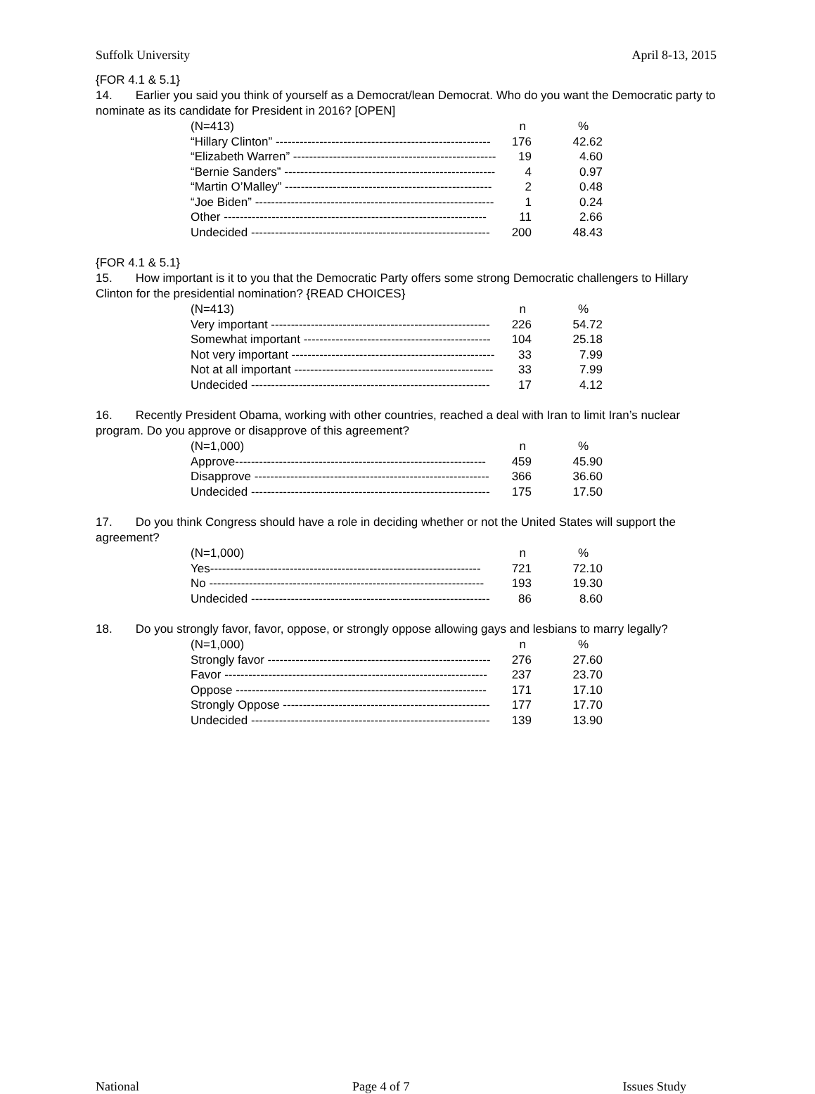Suffolk University April 8-13, 2015
{FOR 4.1 & 5.1}
14. Earlier you said you think of yourself as a Democrat/lean Democrat. Who do you want the Democratic party to nominate as its candidate for President in 2016? [OPEN]
| (N=413) | n | % |
| --- | --- | --- |
| “Hillary Clinton” ------------------------------------------------------ | 176 | 42.62 |
| “Elizabeth Warren” --------------------------------------------------- | 19 | 4.60 |
| “Bernie Sanders” ----------------------------------------------------- | 4 | 0.97 |
| “Martin O’Malley” ---------------------------------------------------- | 2 | 0.48 |
| “Joe Biden” ------------------------------------------------------------ | 1 | 0.24 |
| Other ------------------------------------------------------------------ | 11 | 2.66 |
| Undecided ------------------------------------------------------------ | 200 | 48.43 |
{FOR 4.1 & 5.1}
15. How important is it to you that the Democratic Party offers some strong Democratic challengers to Hillary Clinton for the presidential nomination? {READ CHOICES}
| (N=413) | n | % |
| --- | --- | --- |
| Very important ------------------------------------------------------- | 226 | 54.72 |
| Somewhat important ----------------------------------------------- | 104 | 25.18 |
| Not very important --------------------------------------------------- | 33 | 7.99 |
| Not at all important -------------------------------------------------- | 33 | 7.99 |
| Undecided ------------------------------------------------------------ | 17 | 4.12 |
16. Recently President Obama, working with other countries, reached a deal with Iran to limit Iran’s nuclear program. Do you approve or disapprove of this agreement?
| (N=1,000) | n | % |
| --- | --- | --- |
| Approve--------------------------------------------------------------- | 459 | 45.90 |
| Disapprove ----------------------------------------------------------- | 366 | 36.60 |
| Undecided ------------------------------------------------------------ | 175 | 17.50 |
17. Do you think Congress should have a role in deciding whether or not the United States will support the agreement?
| (N=1,000) | n | % |
| --- | --- | --- |
| Yes-------------------------------------------------------------------- | 721 | 72.10 |
| No --------------------------------------------------------------------- | 193 | 19.30 |
| Undecided ------------------------------------------------------------ | 86 | 8.60 |
18. Do you strongly favor, favor, oppose, or strongly oppose allowing gays and lesbians to marry legally?
| (N=1,000) | n | % |
| --- | --- | --- |
| Strongly favor -------------------------------------------------------- | 276 | 27.60 |
| Favor ------------------------------------------------------------------ | 237 | 23.70 |
| Oppose --------------------------------------------------------------- | 171 | 17.10 |
| Strongly Oppose ---------------------------------------------------- | 177 | 17.70 |
| Undecided ------------------------------------------------------------ | 139 | 13.90 |
National Page 4 of 7 Issues Study